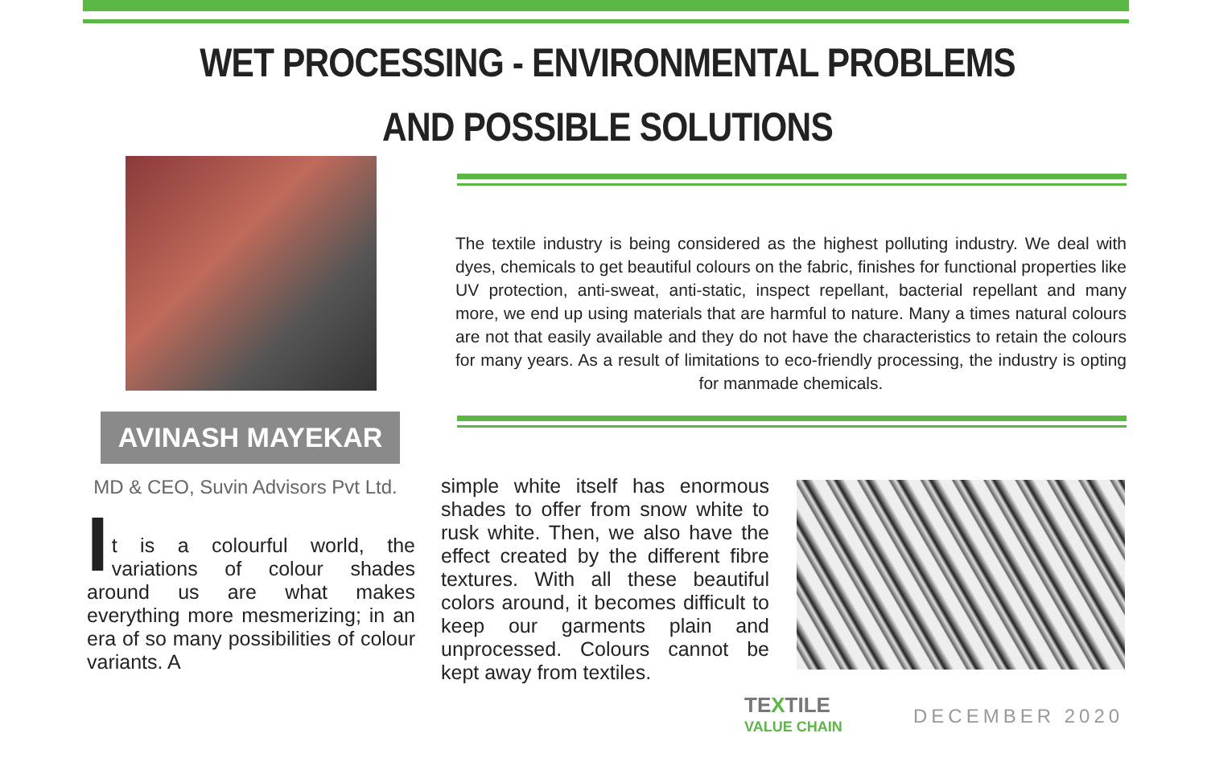WET PROCESSING - ENVIRONMENTAL PROBLEMS
AND POSSIBLE SOLUTIONS
The textile industry is being considered as the highest polluting industry. We deal with dyes, chemicals to get beautiful colours on the fabric, finishes for functional properties like UV protection, anti-sweat, anti-static, inspect repellant, bacterial repellant and many more, we end up using materials that are harmful to nature. Many a times natural colours are not that easily available and they do not have the characteristics to retain the colours for many years. As a result of limitations to eco-friendly processing, the industry is opting for manmade chemicals.
AVINASH MAYEKAR
MD & CEO, Suvin Advisors Pvt Ltd.
I
t is a colourful world, the variations of colour shades around us are what makes everything more mesmerizing; in an era of so many possibilities of colour variants. A
simple white itself has enormous shades to offer from snow white to rusk white. Then, we also have the effect created by the different fibre textures. With all these beautiful colors around, it becomes difficult to keep our garments plain and unprocessed. Colours cannot be kept away from textiles.
TEXTILE
VALUE CHAIN
DECEMBER 2020